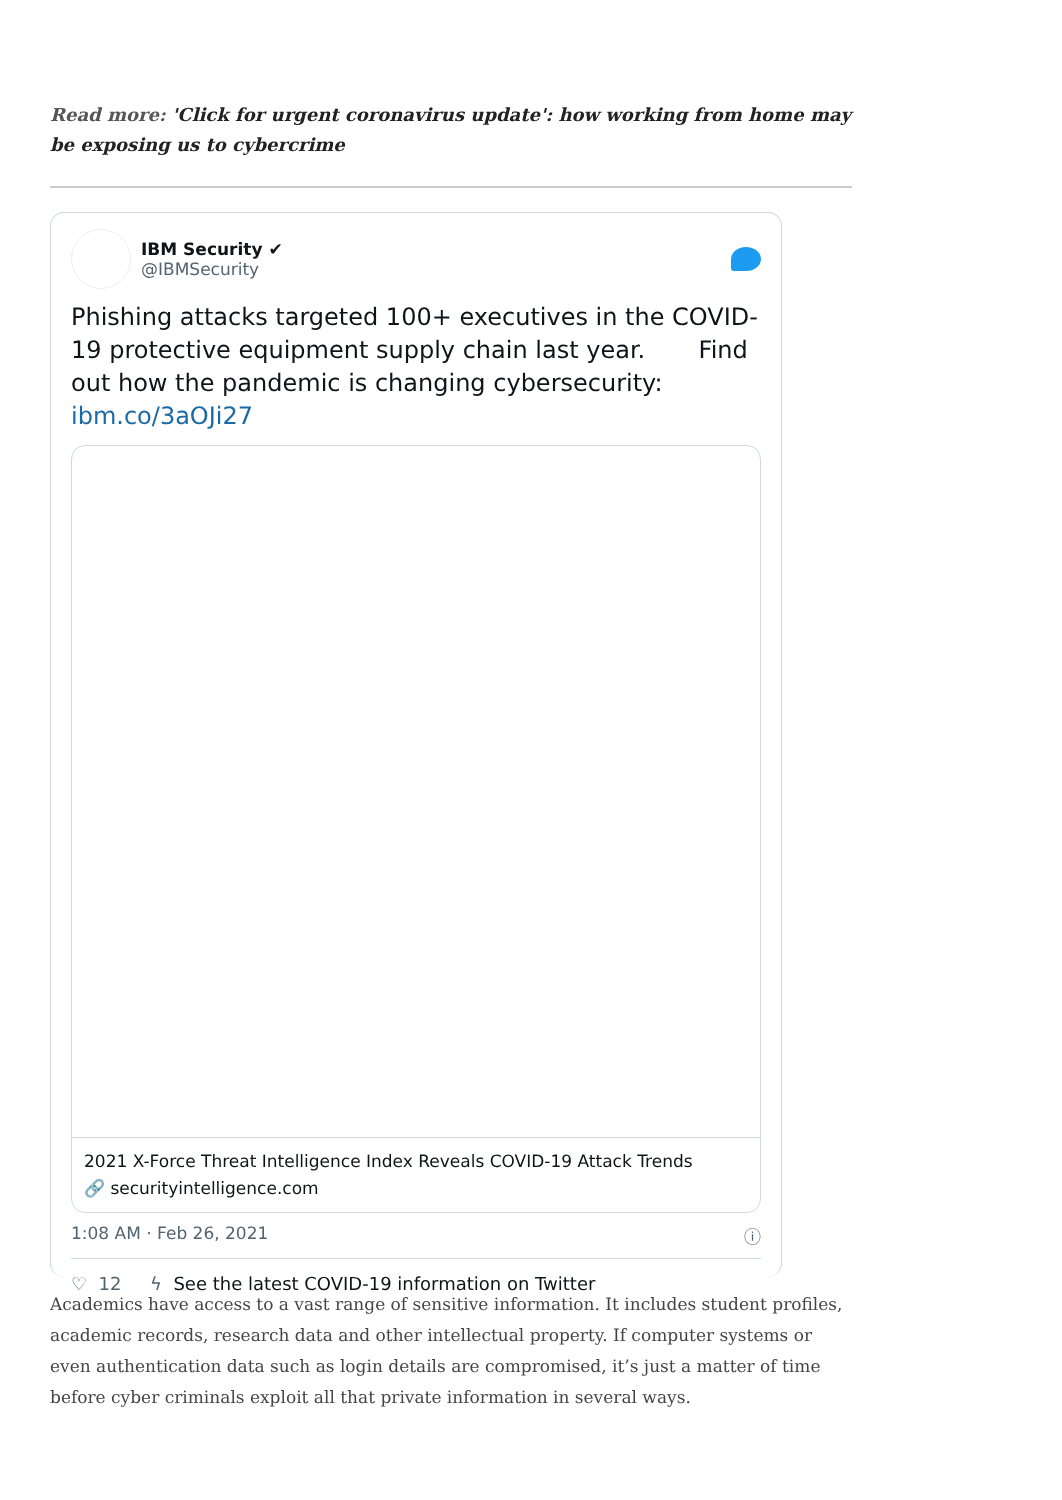Read more: 'Click for urgent coronavirus update': how working from home may be exposing us to cybercrime
IBM Security ✔
@IBMSecurity
Phishing attacks targeted 100+ executives in the COVID-19 protective equipment supply chain last year. Find out how the pandemic is changing cybersecurity: ibm.co/3aOJi27
2021 X-Force Threat Intelligence Index Reveals COVID-19 Attack Trends
🔗 securityintelligence.com
1:08 AM · Feb 26, 2021 ⓘ
♡ 12 ϟ See the latest COVID-19 information on Twitter
Academics have access to a vast range of sensitive information. It includes student profiles, academic records, research data and other intellectual property. If computer systems or even authentication data such as login details are compromised, it’s just a matter of time before cyber criminals exploit all that private information in several ways.